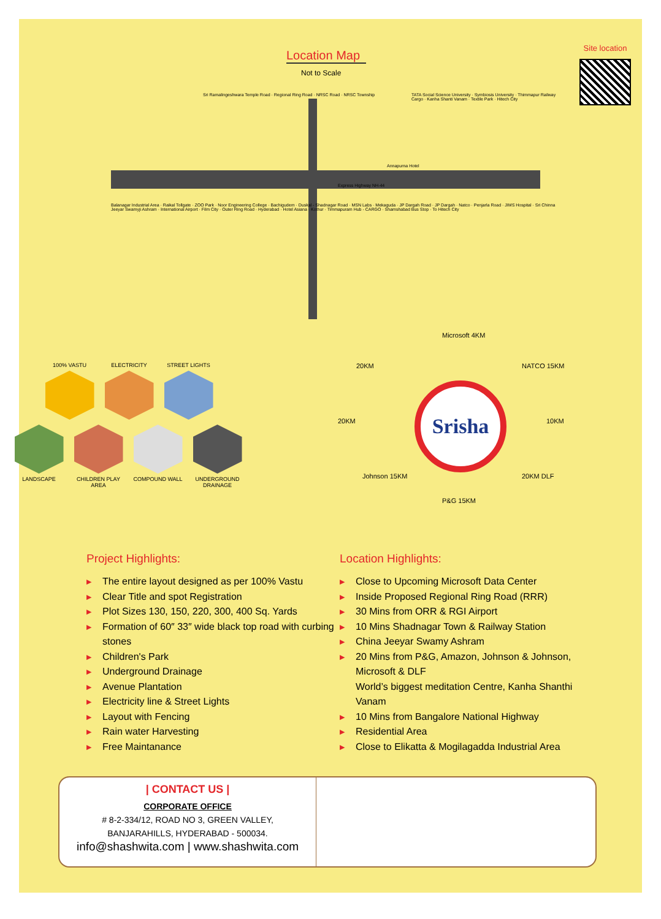Location Map
Not to Scale
Annapurna Hotel
Express Highway NH-44
Sri Ramalingeshwara Temple Road · Regional Ring Road · NRSC Road · NRSC Township
TATA Social Science University · Symbiosis University · Thimmapur Railway Cargo · Kanha Shanti Vanam · Textile Park · Hitech City
Balanagar Industrial Area · Raikal Tollgate · ZOO Park · Noor Engineering College · Bachigudem · Duskal - Shadnagar Road · MSN Labs · Mekaguda · JP Dargah Road · JP Dargah · Natco · Penjarla Road · JIMS Hospital · Sri Chinna Jeeyar Swamyji Ashram · International Airport · Film City · Outer Ring Road · Hyderabad · Hotel Asiana · Kothur · Timmapuram Hub - CARGO · Shamshabad Bus Stop · To Hitech City
Site location
100% VASTU
ELECTRICITY
STREET LIGHTS
LANDSCAPE
CHILDREN PLAY AREA
COMPOUND WALL
UNDERGROUND DRAINAGE
Srisha
Microsoft 4KM
20KM NATCO 15KM
20KM 10KM
Johnson 15KM
P&G 15KM
20KM DLF
Project Highlights:
▶ The entire layout designed as per 100% Vastu
▶ Clear Title and spot Registration
▶ Plot Sizes 130, 150, 220, 300, 400 Sq. Yards
▶ Formation of 60″ 33″ wide black top road with curbing stones
▶ Children's Park
▶ Underground Drainage
▶ Avenue Plantation
▶ Electricity line & Street Lights
▶ Layout with Fencing
▶ Rain water Harvesting
▶ Free Maintanance
Location Highlights:
▶ Close to Upcoming Microsoft Data Center
▶ Inside Proposed Regional Ring Road (RRR)
▶ 30 Mins from ORR & RGI Airport
▶ 10 Mins Shadnagar Town & Railway Station
▶ China Jeeyar Swamy Ashram
▶ 20 Mins from P&G, Amazon, Johnson & Johnson, Microsoft & DLF
World’s biggest meditation Centre, Kanha Shanthi Vanam
▶ 10 Mins from Bangalore National Highway
▶ Residential Area
▶ Close to Elikatta & Mogilagadda Industrial Area
| CONTACT US |
CORPORATE OFFICE
# 8-2-334/12, ROAD NO 3, GREEN VALLEY,
BANJARAHILLS, HYDERABAD - 500034.
info@shashwita.com | www.shashwita.com